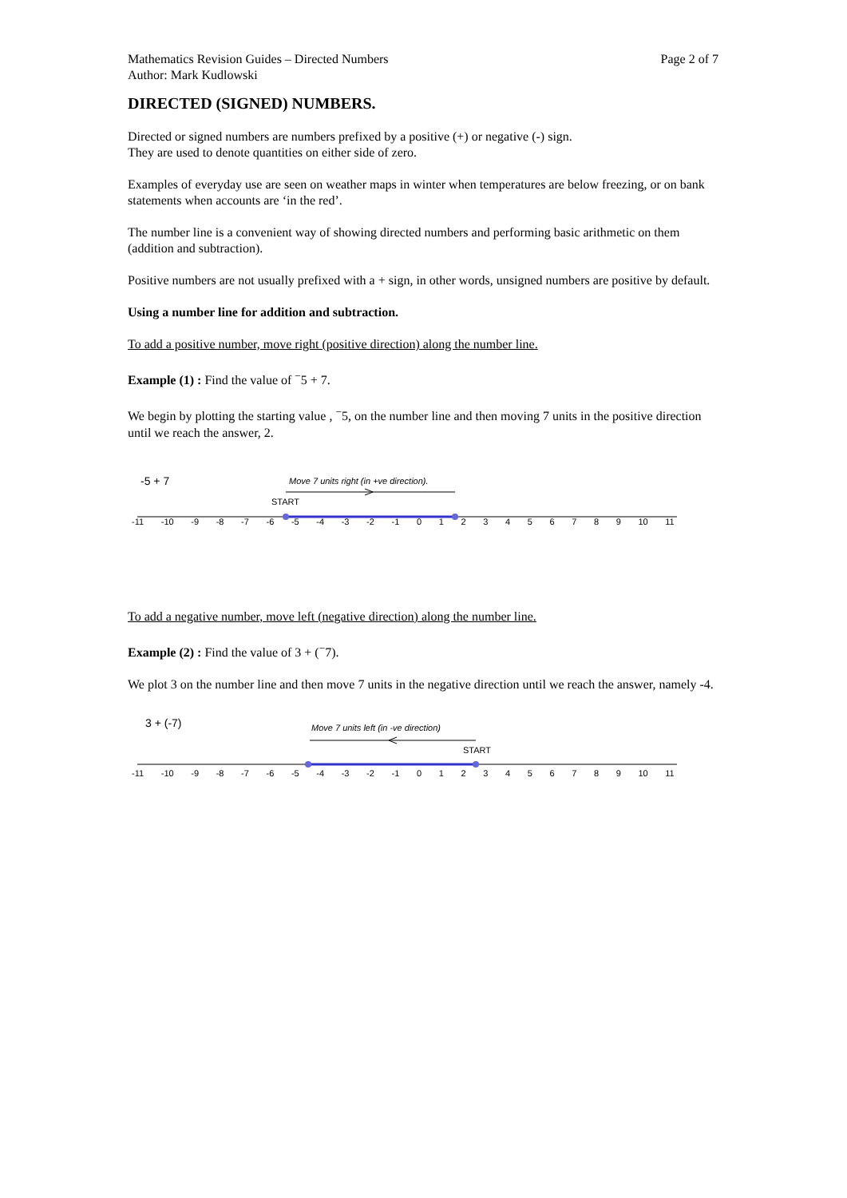Mathematics Revision Guides – Directed Numbers
Author: Mark Kudlowski Page 2 of 7
DIRECTED (SIGNED) NUMBERS.
Directed or signed numbers are numbers prefixed by a positive (+) or negative (-) sign.
They are used to denote quantities on either side of zero.
Examples of everyday use are seen on weather maps in winter when temperatures are below freezing, or on bank statements when accounts are ‘in the red’.
The number line is a convenient way of showing directed numbers and performing basic arithmetic on them (addition and subtraction).
Positive numbers are not usually prefixed with a + sign, in other words, unsigned numbers are positive by default.
Using a number line for addition and subtraction.
To add a positive number, move right (positive direction) along the number line.
Example (1) : Find the value of <sup>−</sup>5 + 7.
We begin by plotting the starting value , <sup>−</sup>5, on the number line and then moving 7 units in the positive direction until we reach the answer, 2.
-5 + 7 Move 7 units right (in +ve direction).
START
-11 -10 -9 -8 -7 -6 -5 -4 -3 -2 -1 0123456789 10 11
To add a negative number, move left (negative direction) along the number line.
Example (2) : Find the value of 3 + (<sup>−</sup>7).
We plot 3 on the number line and then move 7 units in the negative direction until we reach the answer, namely -4.
3 + (-7) Move 7 units left (in -ve direction)
START
-11 -10 -9 -8 -7 -6 -5 -4 -3 -2 -1 0123456789 10 11